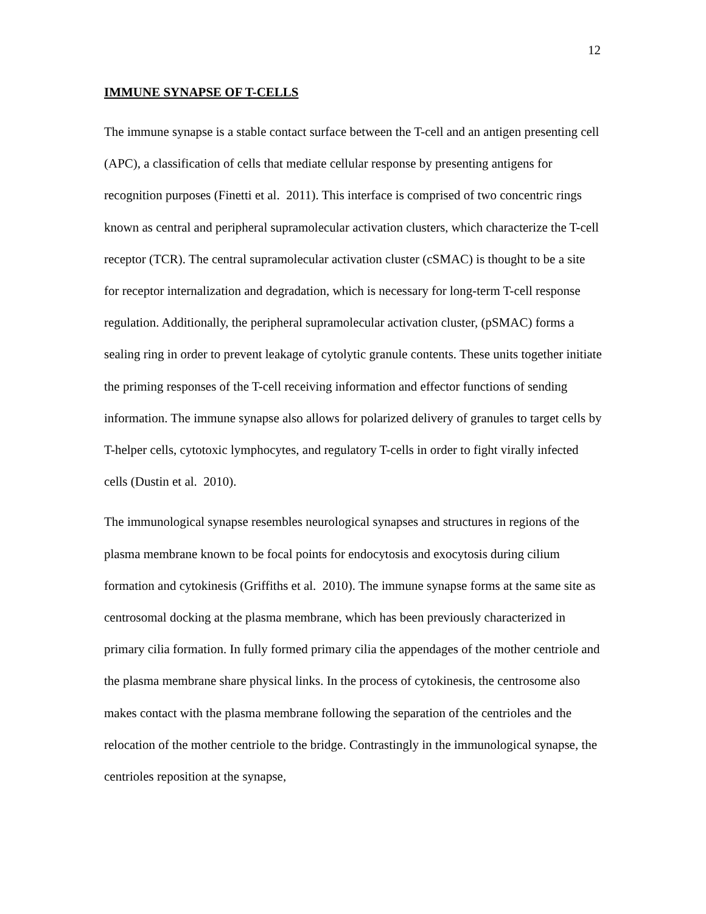12
IMMUNE SYNAPSE OF T-CELLS
The immune synapse is a stable contact surface between the T-cell and an antigen presenting cell (APC), a classification of cells that mediate cellular response by presenting antigens for recognition purposes (Finetti et al. 2011). This interface is comprised of two concentric rings known as central and peripheral supramolecular activation clusters, which characterize the T-cell receptor (TCR). The central supramolecular activation cluster (cSMAC) is thought to be a site for receptor internalization and degradation, which is necessary for long-term T-cell response regulation. Additionally, the peripheral supramolecular activation cluster, (pSMAC) forms a sealing ring in order to prevent leakage of cytolytic granule contents. These units together initiate the priming responses of the T-cell receiving information and effector functions of sending information. The immune synapse also allows for polarized delivery of granules to target cells by T-helper cells, cytotoxic lymphocytes, and regulatory T-cells in order to fight virally infected cells (Dustin et al. 2010).
The immunological synapse resembles neurological synapses and structures in regions of the plasma membrane known to be focal points for endocytosis and exocytosis during cilium formation and cytokinesis (Griffiths et al. 2010). The immune synapse forms at the same site as centrosomal docking at the plasma membrane, which has been previously characterized in primary cilia formation. In fully formed primary cilia the appendages of the mother centriole and the plasma membrane share physical links. In the process of cytokinesis, the centrosome also makes contact with the plasma membrane following the separation of the centrioles and the relocation of the mother centriole to the bridge. Contrastingly in the immunological synapse, the centrioles reposition at the synapse,